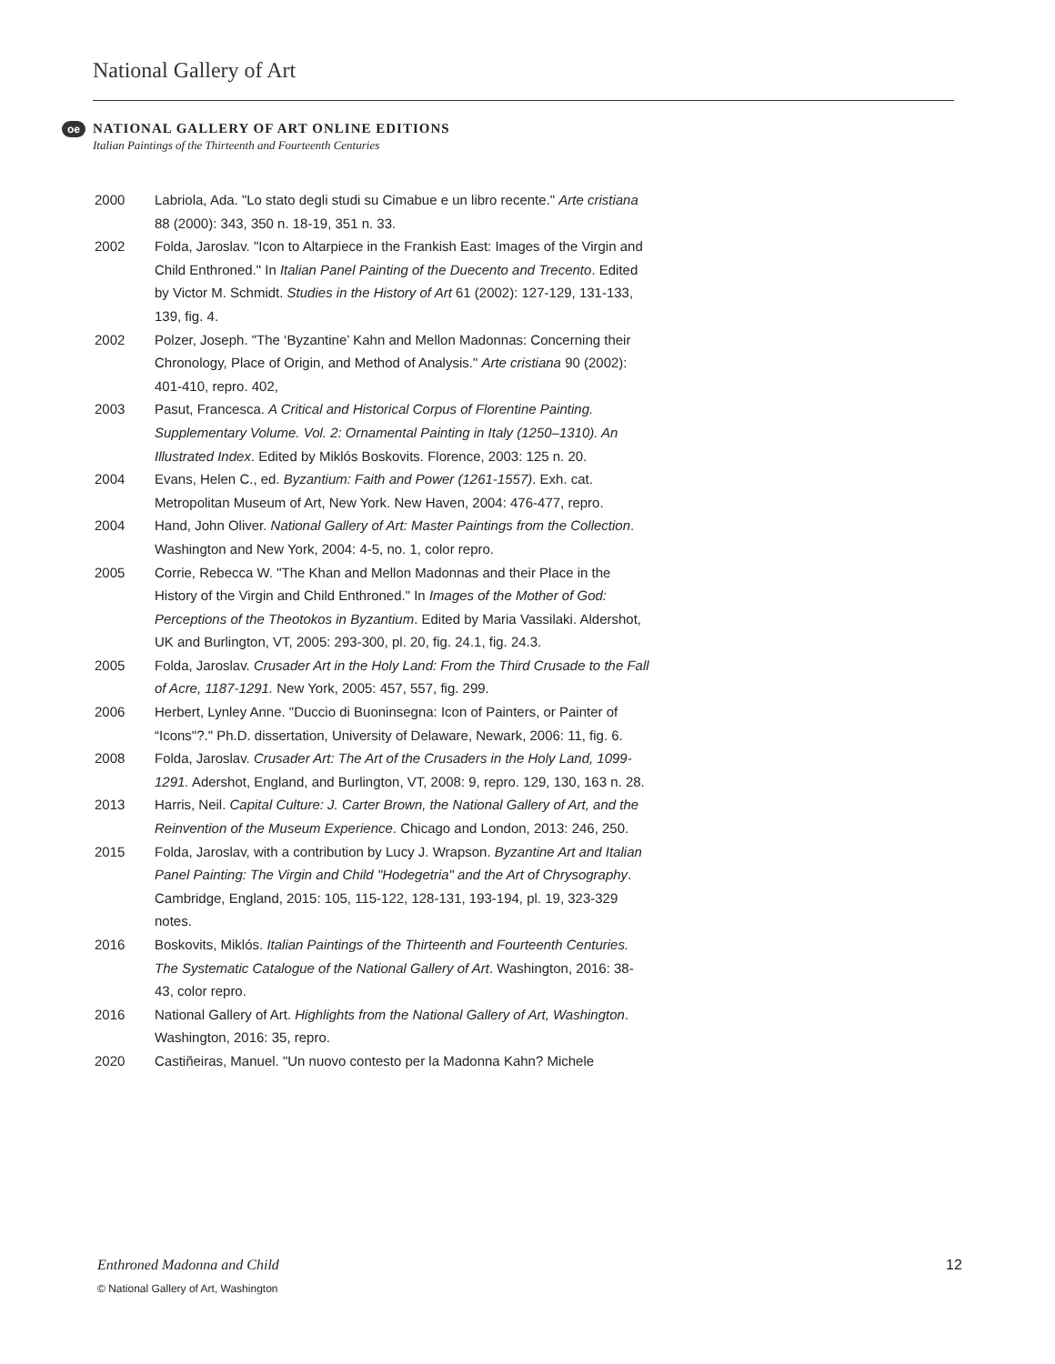National Gallery of Art
oe
NATIONAL GALLERY OF ART ONLINE EDITIONS
Italian Paintings of the Thirteenth and Fourteenth Centuries
2000 Labriola, Ada. "Lo stato degli studi su Cimabue e un libro recente." Arte cristiana 88 (2000): 343, 350 n. 18-19, 351 n. 33.
2002 Folda, Jaroslav. "Icon to Altarpiece in the Frankish East: Images of the Virgin and Child Enthroned." In Italian Panel Painting of the Duecento and Trecento. Edited by Victor M. Schmidt. Studies in the History of Art 61 (2002): 127-129, 131-133, 139, fig. 4.
2002 Polzer, Joseph. "The ‘Byzantine’ Kahn and Mellon Madonnas: Concerning their Chronology, Place of Origin, and Method of Analysis." Arte cristiana 90 (2002): 401-410, repro. 402,
2003 Pasut, Francesca. A Critical and Historical Corpus of Florentine Painting. Supplementary Volume. Vol. 2: Ornamental Painting in Italy (1250–1310). An Illustrated Index. Edited by Miklós Boskovits. Florence, 2003: 125 n. 20.
2004 Evans, Helen C., ed. Byzantium: Faith and Power (1261-1557). Exh. cat. Metropolitan Museum of Art, New York. New Haven, 2004: 476-477, repro.
2004 Hand, John Oliver. National Gallery of Art: Master Paintings from the Collection. Washington and New York, 2004: 4-5, no. 1, color repro.
2005 Corrie, Rebecca W. "The Khan and Mellon Madonnas and their Place in the History of the Virgin and Child Enthroned." In Images of the Mother of God: Perceptions of the Theotokos in Byzantium. Edited by Maria Vassilaki. Aldershot, UK and Burlington, VT, 2005: 293-300, pl. 20, fig. 24.1, fig. 24.3.
2005 Folda, Jaroslav. Crusader Art in the Holy Land: From the Third Crusade to the Fall of Acre, 1187-1291. New York, 2005: 457, 557, fig. 299.
2006 Herbert, Lynley Anne. "Duccio di Buoninsegna: Icon of Painters, or Painter of “Icons"?." Ph.D. dissertation, University of Delaware, Newark, 2006: 11, fig. 6.
2008 Folda, Jaroslav. Crusader Art: The Art of the Crusaders in the Holy Land, 1099-1291. Adershot, England, and Burlington, VT, 2008: 9, repro. 129, 130, 163 n. 28.
2013 Harris, Neil. Capital Culture: J. Carter Brown, the National Gallery of Art, and the Reinvention of the Museum Experience. Chicago and London, 2013: 246, 250.
2015 Folda, Jaroslav, with a contribution by Lucy J. Wrapson. Byzantine Art and Italian Panel Painting: The Virgin and Child "Hodegetria" and the Art of Chrysography. Cambridge, England, 2015: 105, 115-122, 128-131, 193-194, pl. 19, 323-329 notes.
2016 Boskovits, Miklós. Italian Paintings of the Thirteenth and Fourteenth Centuries. The Systematic Catalogue of the National Gallery of Art. Washington, 2016: 38-43, color repro.
2016 National Gallery of Art. Highlights from the National Gallery of Art, Washington. Washington, 2016: 35, repro.
2020 Castiñeiras, Manuel. "Un nuovo contesto per la Madonna Kahn? Michele
Enthroned Madonna and Child 12
© National Gallery of Art, Washington